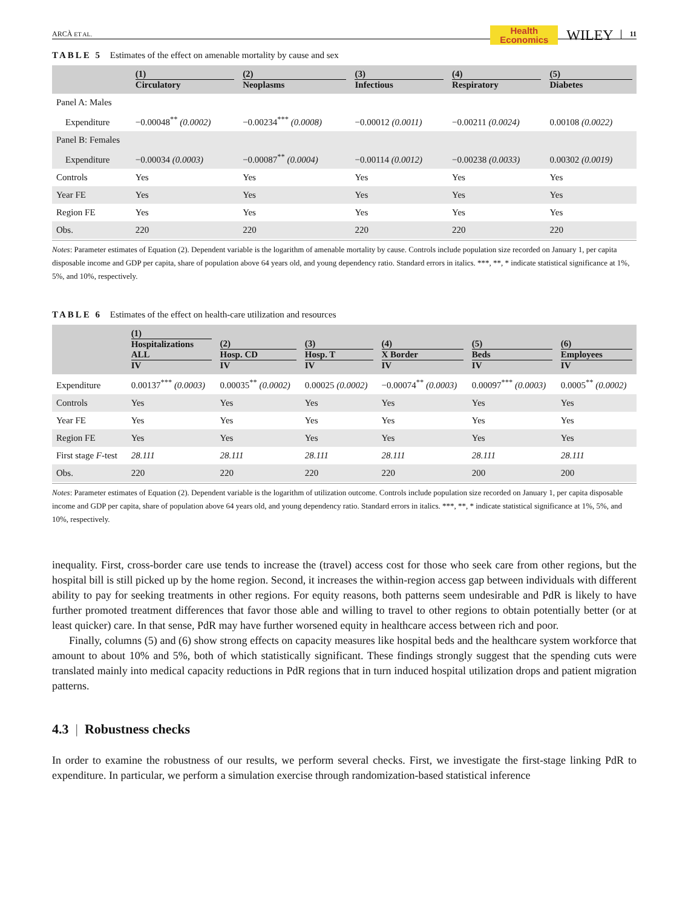ARCÀ ET AL. Health
Economics WILEY 11
TABLE 5 Estimates of the effect on amenable mortality by cause and sex
| | (1) Circulatory | (2) Neoplasms | (3) Infectious | (4) Respiratory | (5) Diabetes |
| --- | --- | --- | --- | --- | --- |
| Panel A: Males | | | | | |
| Expenditure | −0.00048<sup>**</sup> (0.0002) | −0.00234<sup>***</sup> (0.0008) | −0.00012 (0.0011) | −0.00211 (0.0024) | 0.00108 (0.0022) |
| Panel B: Females | | | | | |
| Expenditure | −0.00034 (0.0003) | −0.00087<sup>**</sup> (0.0004) | −0.00114 (0.0012) | −0.00238 (0.0033) | 0.00302 (0.0019) |
| Controls | Yes | Yes | Yes | Yes | Yes |
| Year FE | Yes | Yes | Yes | Yes | Yes |
| Region FE | Yes | Yes | Yes | Yes | Yes |
| Obs. | 220 | 220 | 220 | 220 | 220 |
Notes: Parameter estimates of Equation (2). Dependent variable is the logarithm of amenable mortality by cause. Controls include population size recorded on January 1, per capita disposable income and GDP per capita, share of population above 64 years old, and young dependency ratio. Standard errors in italics. ***, **, * indicate statistical significance at 1%, 5%, and 10%, respectively.
TABLE 6 Estimates of the effect on health-care utilization and resources
| | (1) Hospitalizations ALL IV | (2) Hosp. CD IV | (3) Hosp. T IV | (4) X Border IV | (5) Beds IV | (6) Employees IV |
| --- | --- | --- | --- | --- | --- | --- |
| Expenditure | 0.00137<sup>***</sup> (0.0003) | 0.00035<sup>**</sup> (0.0002) | 0.00025 (0.0002) | −0.00074<sup>**</sup> (0.0003) | 0.00097<sup>***</sup> (0.0003) | 0.0005<sup>**</sup> (0.0002) |
| Controls | Yes | Yes | Yes | Yes | Yes | Yes |
| Year FE | Yes | Yes | Yes | Yes | Yes | Yes |
| Region FE | Yes | Yes | Yes | Yes | Yes | Yes |
| First stage F -test | 28.111 | 28.111 | 28.111 | 28.111 | 28.111 | 28.111 |
| Obs. | 220 | 220 | 220 | 220 | 200 | 200 |
Notes: Parameter estimates of Equation (2). Dependent variable is the logarithm of utilization outcome. Controls include population size recorded on January 1, per capita disposable income and GDP per capita, share of population above 64 years old, and young dependency ratio. Standard errors in italics. ***, **, * indicate statistical significance at 1%, 5%, and 10%, respectively.
inequality. First, cross-border care use tends to increase the (travel) access cost for those who seek care from other regions, but the hospital bill is still picked up by the home region. Second, it increases the within-region access gap between individuals with different ability to pay for seeking treatments in other regions. For equity reasons, both patterns seem undesirable and PdR is likely to have further promoted treatment differences that favor those able and willing to travel to other regions to obtain potentially better (or at least quicker) care. In that sense, PdR may have further worsened equity in healthcare access between rich and poor.
Finally, columns (5) and (6) show strong effects on capacity measures like hospital beds and the healthcare system workforce that amount to about 10% and 5%, both of which statistically significant. These findings strongly suggest that the spending cuts were translated mainly into medical capacity reductions in PdR regions that in turn induced hospital utilization drops and patient migration patterns.
4.3 | Robustness checks
In order to examine the robustness of our results, we perform several checks. First, we investigate the first-stage linking PdR to expenditure. In particular, we perform a simulation exercise through randomization-based statistical inference